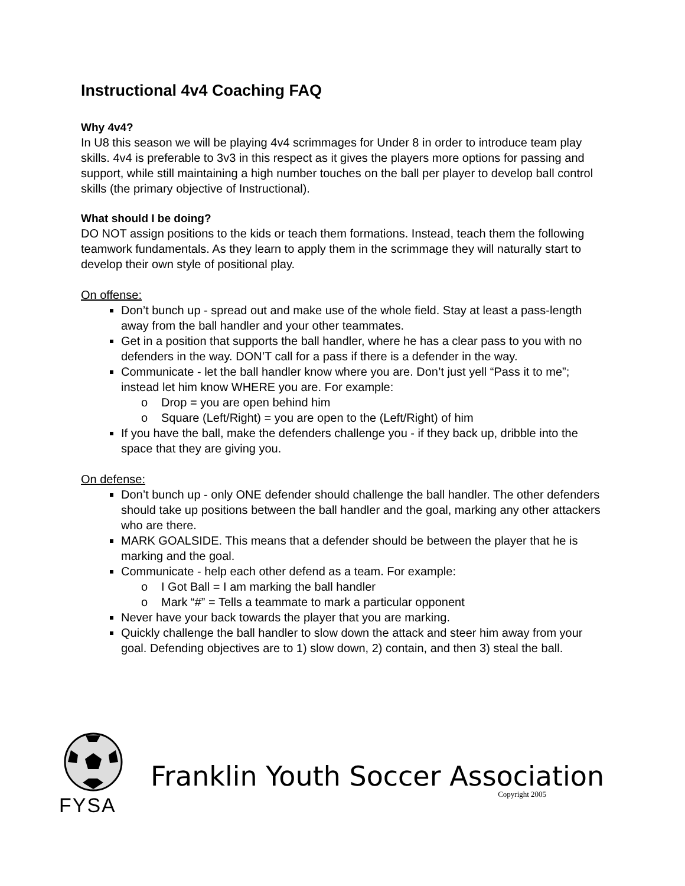Instructional 4v4 Coaching FAQ
Why 4v4?
In U8 this season we will be playing 4v4 scrimmages for Under 8 in order to introduce team play skills. 4v4 is preferable to 3v3 in this respect as it gives the players more options for passing and support, while still maintaining a high number touches on the ball per player to develop ball control skills (the primary objective of Instructional).
What should I be doing?
DO NOT assign positions to the kids or teach them formations. Instead, teach them the following teamwork fundamentals. As they learn to apply them in the scrimmage they will naturally start to develop their own style of positional play.
On offense:
Don’t bunch up - spread out and make use of the whole field. Stay at least a pass-length away from the ball handler and your other teammates.
Get in a position that supports the ball handler, where he has a clear pass to you with no defenders in the way. DON’T call for a pass if there is a defender in the way.
Communicate - let the ball handler know where you are. Don’t just yell “Pass it to me”; instead let him know WHERE you are. For example:
o Drop = you are open behind him
o Square (Left/Right) = you are open to the (Left/Right) of him
If you have the ball, make the defenders challenge you - if they back up, dribble into the space that they are giving you.
On defense:
Don’t bunch up - only ONE defender should challenge the ball handler. The other defenders should take up positions between the ball handler and the goal, marking any other attackers who are there.
MARK GOALSIDE. This means that a defender should be between the player that he is marking and the goal.
Communicate - help each other defend as a team. For example:
o I Got Ball = I am marking the ball handler
o Mark “#” = Tells a teammate to mark a particular opponent
Never have your back towards the player that you are marking.
Quickly challenge the ball handler to slow down the attack and steer him away from your goal. Defending objectives are to 1) slow down, 2) contain, and then 3) steal the ball.
FYSA
Franklin Youth Soccer Association
Copyright 2005